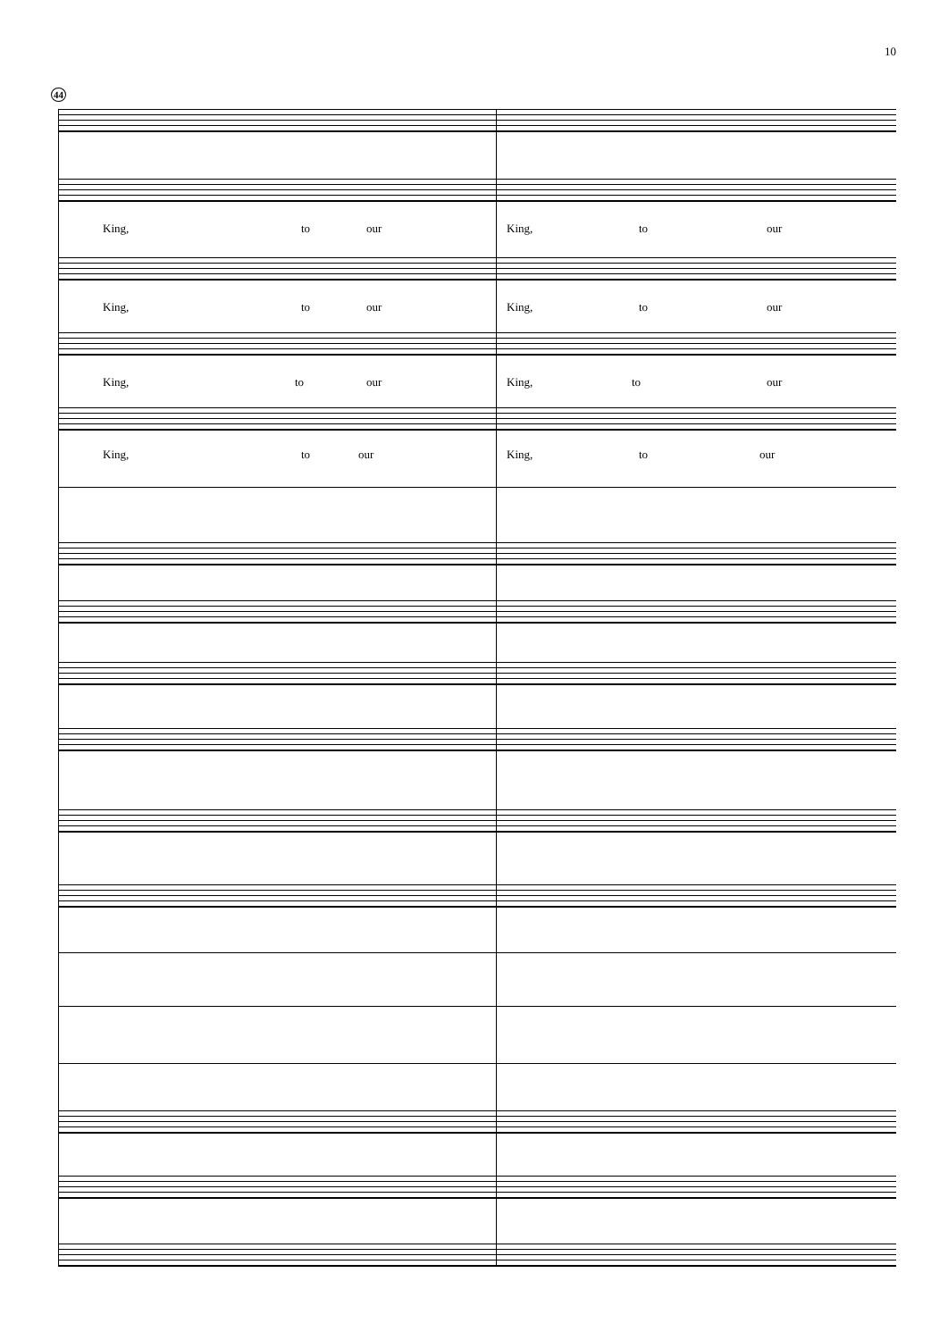10
44
King, to our King, to our
King, to our King, to our
King, to our King, to our
King, to our King, to our